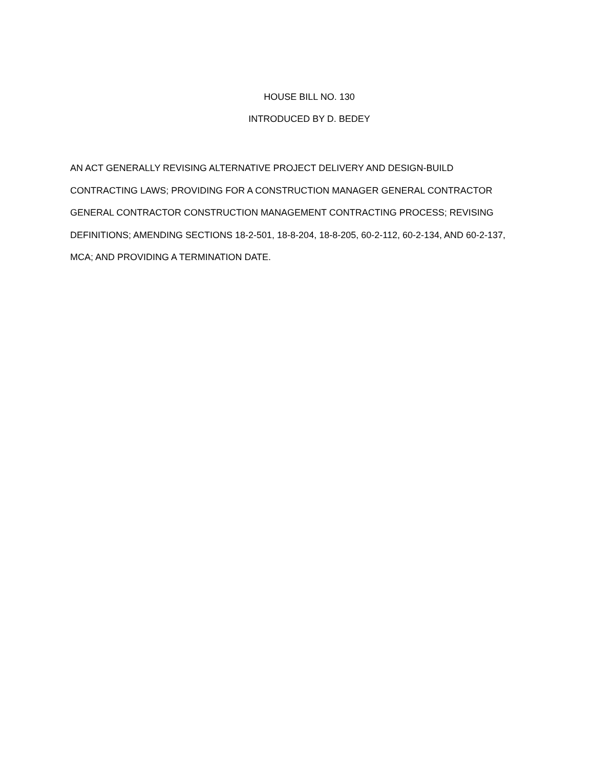HOUSE BILL NO. 130
INTRODUCED BY D. BEDEY
AN ACT GENERALLY REVISING ALTERNATIVE PROJECT DELIVERY AND DESIGN-BUILD
CONTRACTING LAWS; PROVIDING FOR A CONSTRUCTION MANAGER GENERAL CONTRACTOR
GENERAL CONTRACTOR CONSTRUCTION MANAGEMENT CONTRACTING PROCESS; REVISING
DEFINITIONS; AMENDING SECTIONS 18-2-501, 18-8-204, 18-8-205, 60-2-112, 60-2-134, AND 60-2-137,
MCA; AND PROVIDING A TERMINATION DATE.